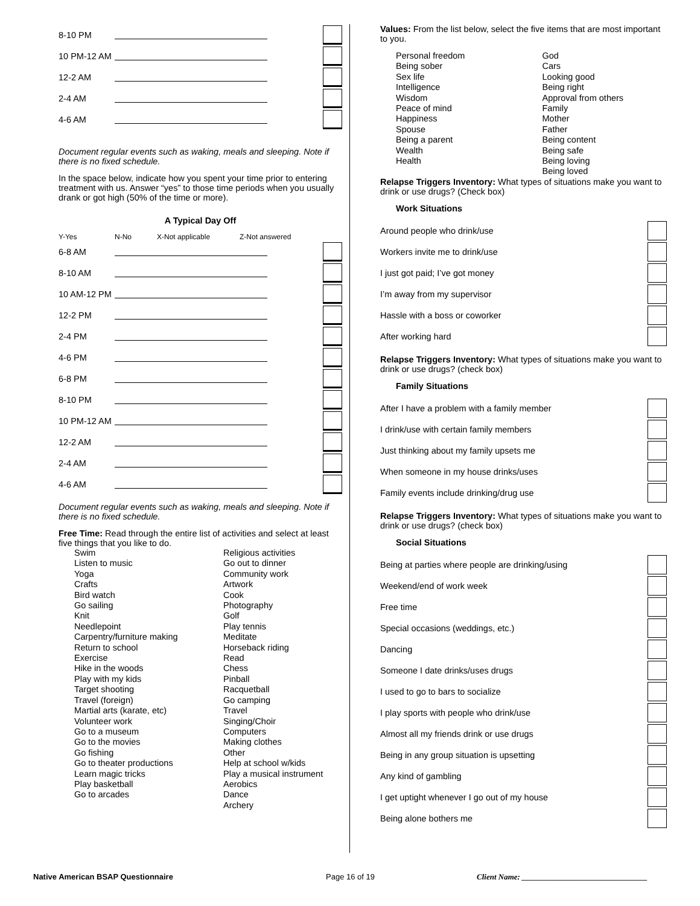8-10 PM
10 PM-12 AM
12-2 AM
2-4 AM
4-6 AM
Document regular events such as waking, meals and sleeping. Note if there is no fixed schedule.
In the space below, indicate how you spent your time prior to entering treatment with us. Answer “yes” to those time periods when you usually drank or got high (50% of the time or more).
A Typical Day Off
Y-Yes N-No X-Not applicable Z-Not answered
6-8 AM
8-10 AM
10 AM-12 PM
12-2 PM
2-4 PM
4-6 PM
6-8 PM
8-10 PM
10 PM-12 AM
12-2 AM
2-4 AM
4-6 AM
Document regular events such as waking, meals and sleeping. Note if there is no fixed schedule.
Free Time: Read through the entire list of activities and select at least five things that you like to do.
Swim
Listen to music
Yoga
Crafts
Bird watch
Go sailing
Knit
Needlepoint
Carpentry/furniture making
Return to school
Exercise
Hike in the woods
Play with my kids
Target shooting
Travel (foreign)
Martial arts (karate, etc)
Volunteer work
Go to a museum
Go to the movies
Go fishing
Go to theater productions
Learn magic tricks
Play basketball
Go to arcades
Religious activities
Go out to dinner
Community work
Artwork
Cook
Photography
Golf
Play tennis
Meditate
Horseback riding
Read
Chess
Pinball
Racquetball
Go camping
Travel
Singing/Choir
Computers
Making clothes
Other
Help at school w/kids
Play a musical instrument
Aerobics
Dance
Archery
Values: From the list below, select the five items that are most important to you.
Personal freedom
Being sober
Sex life
Intelligence
Wisdom
Peace of mind
Happiness
Spouse
Being a parent
Wealth
Health
God
Cars
Looking good
Being right
Approval from others
Family
Mother
Father
Being content
Being safe
Being loving
Being loved
Relapse Triggers Inventory: What types of situations make you want to drink or use drugs? (Check box)
Work Situations
Around people who drink/use
Workers invite me to drink/use
I just got paid; I’ve got money
I’m away from my supervisor
Hassle with a boss or coworker
After working hard
Relapse Triggers Inventory: What types of situations make you want to drink or use drugs? (check box)
Family Situations
After I have a problem with a family member
I drink/use with certain family members
Just thinking about my family upsets me
When someone in my house drinks/uses
Family events include drinking/drug use
Relapse Triggers Inventory: What types of situations make you want to drink or use drugs? (check box)
Social Situations
Being at parties where people are drinking/using
Weekend/end of work week
Free time
Special occasions (weddings, etc.)
Dancing
Someone I date drinks/uses drugs
I used to go to bars to socialize
I play sports with people who drink/use
Almost all my friends drink or use drugs
Being in any group situation is upsetting
Any kind of gambling
I get uptight whenever I go out of my house
Being alone bothers me
Native American BSAP Questionnaire Page 16 of 19 Client Name: ________________________________